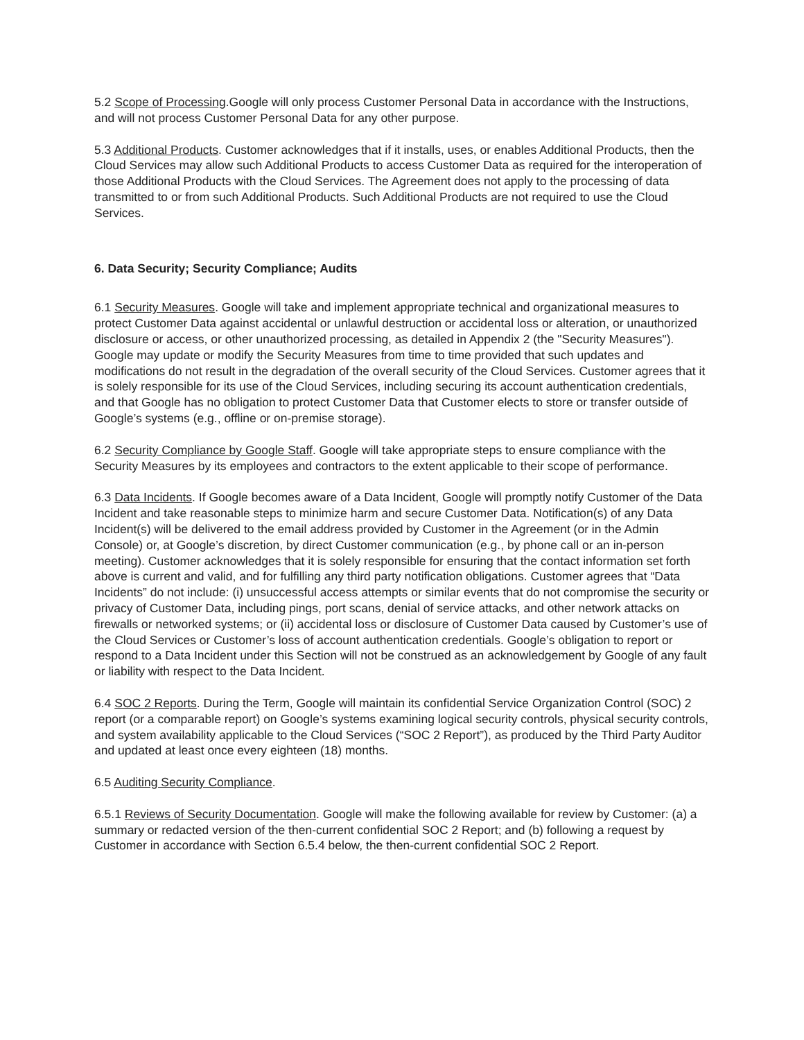5.2 Scope of Processing.Google will only process Customer Personal Data in accordance with the Instructions, and will not process Customer Personal Data for any other purpose.
5.3 Additional Products. Customer acknowledges that if it installs, uses, or enables Additional Products, then the Cloud Services may allow such Additional Products to access Customer Data as required for the interoperation of those Additional Products with the Cloud Services. The Agreement does not apply to the processing of data transmitted to or from such Additional Products. Such Additional Products are not required to use the Cloud Services.
6. Data Security; Security Compliance; Audits
6.1 Security Measures. Google will take and implement appropriate technical and organizational measures to protect Customer Data against accidental or unlawful destruction or accidental loss or alteration, or unauthorized disclosure or access, or other unauthorized processing, as detailed in Appendix 2 (the "Security Measures"). Google may update or modify the Security Measures from time to time provided that such updates and modifications do not result in the degradation of the overall security of the Cloud Services. Customer agrees that it is solely responsible for its use of the Cloud Services, including securing its account authentication credentials, and that Google has no obligation to protect Customer Data that Customer elects to store or transfer outside of Google’s systems (e.g., offline or on-premise storage).
6.2 Security Compliance by Google Staff. Google will take appropriate steps to ensure compliance with the Security Measures by its employees and contractors to the extent applicable to their scope of performance.
6.3 Data Incidents. If Google becomes aware of a Data Incident, Google will promptly notify Customer of the Data Incident and take reasonable steps to minimize harm and secure Customer Data. Notification(s) of any Data Incident(s) will be delivered to the email address provided by Customer in the Agreement (or in the Admin Console) or, at Google’s discretion, by direct Customer communication (e.g., by phone call or an in-person meeting). Customer acknowledges that it is solely responsible for ensuring that the contact information set forth above is current and valid, and for fulfilling any third party notification obligations. Customer agrees that “Data Incidents” do not include: (i) unsuccessful access attempts or similar events that do not compromise the security or privacy of Customer Data, including pings, port scans, denial of service attacks, and other network attacks on firewalls or networked systems; or (ii) accidental loss or disclosure of Customer Data caused by Customer’s use of the Cloud Services or Customer’s loss of account authentication credentials. Google’s obligation to report or respond to a Data Incident under this Section will not be construed as an acknowledgement by Google of any fault or liability with respect to the Data Incident.
6.4 SOC 2 Reports. During the Term, Google will maintain its confidential Service Organization Control (SOC) 2 report (or a comparable report) on Google’s systems examining logical security controls, physical security controls, and system availability applicable to the Cloud Services (“SOC 2 Report”), as produced by the Third Party Auditor and updated at least once every eighteen (18) months.
6.5 Auditing Security Compliance.
6.5.1 Reviews of Security Documentation. Google will make the following available for review by Customer: (a) a summary or redacted version of the then-current confidential SOC 2 Report; and (b) following a request by Customer in accordance with Section 6.5.4 below, the then-current confidential SOC 2 Report.